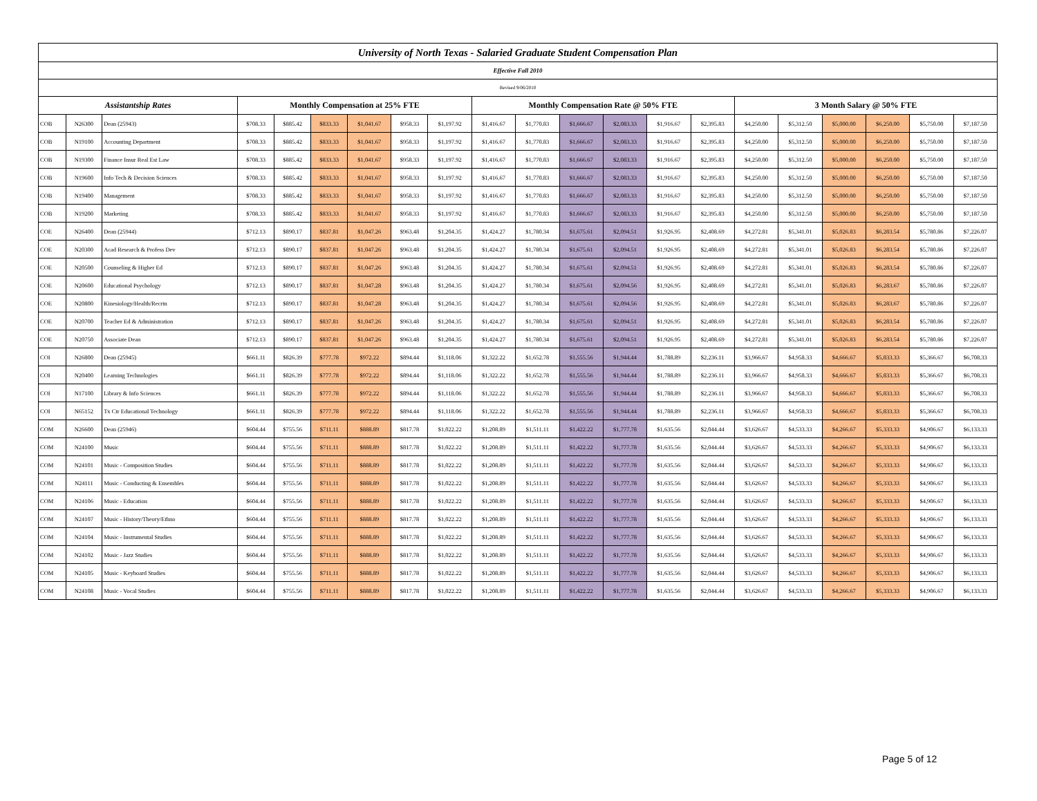| University of North Texas - Salaried Graduate Student Compensation Plan | | | | | | | | | | | | | | | | | | | | |
| Effective Fall 2010 | | | | | | | | | | | | | | | | | | | | |
| Revised 9/06/2010 | | | | | | | | | | | | | | | | | | | | |
| Assistantship Rates | | | Monthly Compensation at 25% FTE | | | | | | Monthly Compensation Rate @ 50% FTE | | | | | | 3 Month Salary @ 50% FTE | | | | | |
| COB | N26300 | Dean (25943) | $708.33 | $885.42 | $833.33 | $1,041.67 | $958.33 | $1,197.92 | $1,416.67 | $1,770.83 | $1,666.67 | $2,083.33 | $1,916.67 | $2,395.83 | $4,250.00 | $5,312.50 | $5,000.00 | $6,250.00 | $5,750.00 | $7,187.50 |
| COB | N19100 | Accounting Department | $708.33 | $885.42 | $833.33 | $1,041.67 | $958.33 | $1,197.92 | $1,416.67 | $1,770.83 | $1,666.67 | $2,083.33 | $1,916.67 | $2,395.83 | $4,250.00 | $5,312.50 | $5,000.00 | $6,250.00 | $5,750.00 | $7,187.50 |
| COB | N19300 | Finance Insur Real Est Law | $708.33 | $885.42 | $833.33 | $1,041.67 | $958.33 | $1,197.92 | $1,416.67 | $1,770.83 | $1,666.67 | $2,083.33 | $1,916.67 | $2,395.83 | $4,250.00 | $5,312.50 | $5,000.00 | $6,250.00 | $5,750.00 | $7,187.50 |
| COB | N19600 | Info Tech & Decision Sciences | $708.33 | $885.42 | $833.33 | $1,041.67 | $958.33 | $1,197.92 | $1,416.67 | $1,770.83 | $1,666.67 | $2,083.33 | $1,916.67 | $2,395.83 | $4,250.00 | $5,312.50 | $5,000.00 | $6,250.00 | $5,750.00 | $7,187.50 |
| COB | N19400 | Management | $708.33 | $885.42 | $833.33 | $1,041.67 | $958.33 | $1,197.92 | $1,416.67 | $1,770.83 | $1,666.67 | $2,083.33 | $1,916.67 | $2,395.83 | $4,250.00 | $5,312.50 | $5,000.00 | $6,250.00 | $5,750.00 | $7,187.50 |
| COB | N19200 | Marketing | $708.33 | $885.42 | $833.33 | $1,041.67 | $958.33 | $1,197.92 | $1,416.67 | $1,770.83 | $1,666.67 | $2,083.33 | $1,916.67 | $2,395.83 | $4,250.00 | $5,312.50 | $5,000.00 | $6,250.00 | $5,750.00 | $7,187.50 |
| COE | N26400 | Dean (25944) | $712.13 | $890.17 | $837.81 | $1,047.26 | $963.48 | $1,204.35 | $1,424.27 | $1,780.34 | $1,675.61 | $2,094.51 | $1,926.95 | $2,408.69 | $4,272.81 | $5,341.01 | $5,026.83 | $6,283.54 | $5,780.86 | $7,226.07 |
| COE | N20300 | Acad Research & Profess Dev | $712.13 | $890.17 | $837.81 | $1,047.26 | $963.48 | $1,204.35 | $1,424.27 | $1,780.34 | $1,675.61 | $2,094.51 | $1,926.95 | $2,408.69 | $4,272.81 | $5,341.01 | $5,026.83 | $6,283.54 | $5,780.86 | $7,226.07 |
| COE | N20500 | Counseling & Higher Ed | $712.13 | $890.17 | $837.81 | $1,047.26 | $963.48 | $1,204.35 | $1,424.27 | $1,780.34 | $1,675.61 | $2,094.51 | $1,926.95 | $2,408.69 | $4,272.81 | $5,341.01 | $5,026.83 | $6,283.54 | $5,780.86 | $7,226.07 |
| COE | N20600 | Educational Psychology | $712.13 | $890.17 | $837.81 | $1,047.28 | $963.48 | $1,204.35 | $1,424.27 | $1,780.34 | $1,675.61 | $2,094.56 | $1,926.95 | $2,408.69 | $4,272.81 | $5,341.01 | $5,026.83 | $6,283.67 | $5,780.86 | $7,226.07 |
| COE | N20800 | Kinesiology/Health/Recrtn | $712.13 | $890.17 | $837.81 | $1,047.28 | $963.48 | $1,204.35 | $1,424.27 | $1,780.34 | $1,675.61 | $2,094.56 | $1,926.95 | $2,408.69 | $4,272.81 | $5,341.01 | $5,026.83 | $6,283.67 | $5,780.86 | $7,226.07 |
| COE | N20700 | Teacher Ed & Administration | $712.13 | $890.17 | $837.81 | $1,047.26 | $963.48 | $1,204.35 | $1,424.27 | $1,780.34 | $1,675.61 | $2,094.51 | $1,926.95 | $2,408.69 | $4,272.81 | $5,341.01 | $5,026.83 | $6,283.54 | $5,780.86 | $7,226.07 |
| COE | N20750 | Associate Dean | $712.13 | $890.17 | $837.81 | $1,047.26 | $963.48 | $1,204.35 | $1,424.27 | $1,780.34 | $1,675.61 | $2,094.51 | $1,926.95 | $2,408.69 | $4,272.81 | $5,341.01 | $5,026.83 | $6,283.54 | $5,780.86 | $7,226.07 |
| COI | N26800 | Dean (25945) | $661.11 | $826.39 | $777.78 | $972.22 | $894.44 | $1,118.06 | $1,322.22 | $1,652.78 | $1,555.56 | $1,944.44 | $1,788.89 | $2,236.11 | $3,966.67 | $4,958.33 | $4,666.67 | $5,833.33 | $5,366.67 | $6,708.33 |
| COI | N20400 | Learning Technologies | $661.11 | $826.39 | $777.78 | $972.22 | $894.44 | $1,118.06 | $1,322.22 | $1,652.78 | $1,555.56 | $1,944.44 | $1,788.89 | $2,236.11 | $3,966.67 | $4,958.33 | $4,666.67 | $5,833.33 | $5,366.67 | $6,708.33 |
| COI | N17100 | Library & Info Sciences | $661.11 | $826.39 | $777.78 | $972.22 | $894.44 | $1,118.06 | $1,322.22 | $1,652.78 | $1,555.56 | $1,944.44 | $1,788.89 | $2,236.11 | $3,966.67 | $4,958.33 | $4,666.67 | $5,833.33 | $5,366.67 | $6,708.33 |
| COI | N65152 | Tx Ctr Educational Technology | $661.11 | $826.39 | $777.78 | $972.22 | $894.44 | $1,118.06 | $1,322.22 | $1,652.78 | $1,555.56 | $1,944.44 | $1,788.89 | $2,236.11 | $3,966.67 | $4,958.33 | $4,666.67 | $5,833.33 | $5,366.67 | $6,708.33 |
| COM | N26600 | Dean (25946) | $604.44 | $755.56 | $711.11 | $888.89 | $817.78 | $1,022.22 | $1,208.89 | $1,511.11 | $1,422.22 | $1,777.78 | $1,635.56 | $2,044.44 | $3,626.67 | $4,533.33 | $4,266.67 | $5,333.33 | $4,906.67 | $6,133.33 |
| COM | N24100 | Music | $604.44 | $755.56 | $711.11 | $888.89 | $817.78 | $1,022.22 | $1,208.89 | $1,511.11 | $1,422.22 | $1,777.78 | $1,635.56 | $2,044.44 | $3,626.67 | $4,533.33 | $4,266.67 | $5,333.33 | $4,906.67 | $6,133.33 |
| COM | N24101 | Music - Composition Studies | $604.44 | $755.56 | $711.11 | $888.89 | $817.78 | $1,022.22 | $1,208.89 | $1,511.11 | $1,422.22 | $1,777.78 | $1,635.56 | $2,044.44 | $3,626.67 | $4,533.33 | $4,266.67 | $5,333.33 | $4,906.67 | $6,133.33 |
| COM | N24111 | Music - Conducting & Ensembles | $604.44 | $755.56 | $711.11 | $888.89 | $817.78 | $1,022.22 | $1,208.89 | $1,511.11 | $1,422.22 | $1,777.78 | $1,635.56 | $2,044.44 | $3,626.67 | $4,533.33 | $4,266.67 | $5,333.33 | $4,906.67 | $6,133.33 |
| COM | N24106 | Music - Education | $604.44 | $755.56 | $711.11 | $888.89 | $817.78 | $1,022.22 | $1,208.89 | $1,511.11 | $1,422.22 | $1,777.78 | $1,635.56 | $2,044.44 | $3,626.67 | $4,533.33 | $4,266.67 | $5,333.33 | $4,906.67 | $6,133.33 |
| COM | N24107 | Music - History/Theory/Ethno | $604.44 | $755.56 | $711.11 | $888.89 | $817.78 | $1,022.22 | $1,208.89 | $1,511.11 | $1,422.22 | $1,777.78 | $1,635.56 | $2,044.44 | $3,626.67 | $4,533.33 | $4,266.67 | $5,333.33 | $4,906.67 | $6,133.33 |
| COM | N24104 | Music - Instrumental Studies | $604.44 | $755.56 | $711.11 | $888.89 | $817.78 | $1,022.22 | $1,208.89 | $1,511.11 | $1,422.22 | $1,777.78 | $1,635.56 | $2,044.44 | $3,626.67 | $4,533.33 | $4,266.67 | $5,333.33 | $4,906.67 | $6,133.33 |
| COM | N24102 | Music - Jazz Studies | $604.44 | $755.56 | $711.11 | $888.89 | $817.78 | $1,022.22 | $1,208.89 | $1,511.11 | $1,422.22 | $1,777.78 | $1,635.56 | $2,044.44 | $3,626.67 | $4,533.33 | $4,266.67 | $5,333.33 | $4,906.67 | $6,133.33 |
| COM | N24105 | Music - Keyboard Studies | $604.44 | $755.56 | $711.11 | $888.89 | $817.78 | $1,022.22 | $1,208.89 | $1,511.11 | $1,422.22 | $1,777.78 | $1,635.56 | $2,044.44 | $3,626.67 | $4,533.33 | $4,266.67 | $5,333.33 | $4,906.67 | $6,133.33 |
| COM | N24108 | Music - Vocal Studies | $604.44 | $755.56 | $711.11 | $888.89 | $817.78 | $1,022.22 | $1,208.89 | $1,511.11 | $1,422.22 | $1,777.78 | $1,635.56 | $2,044.44 | $3,626.67 | $4,533.33 | $4,266.67 | $5,333.33 | $4,906.67 | $6,133.33 |
Page 5 of 12